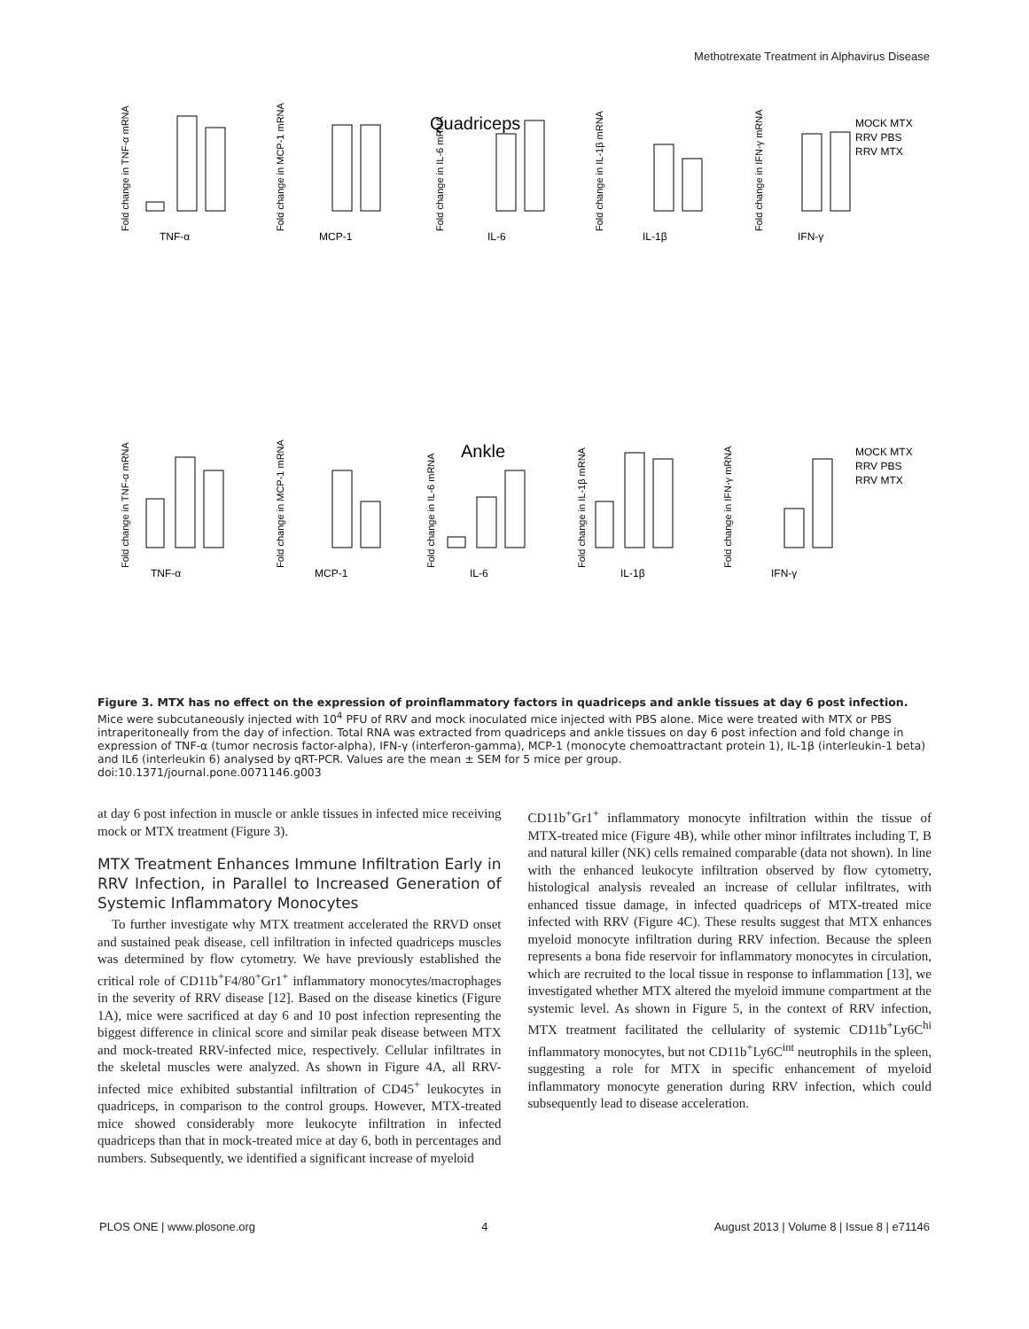Methotrexate Treatment in Alphavirus Disease
Quadriceps
MOCK MTX
RRV PBS
RRV MTX
Ankle
MOCK MTX
RRV PBS
RRV MTX
Fold change in TNF-α mRNA
Fold change in MCP-1 mRNA
Fold change in IL-6 mRNA
Fold change in IL-1β mRNA
Fold change in IFN-γ mRNA
Fold change in TNF-α mRNA
Fold change in MCP-1 mRNA
Fold change in IL-6 mRNA
Fold change in IL-1β mRNA
Fold change in IFN-γ mRNA
TNF-α
MCP-1
IL-6
IL-1β
IFN-γ
TNF-α
MCP-1
IL-6
IL-1β
IFN-γ
Figure 3. MTX has no effect on the expression of proinflammatory factors in quadriceps and ankle tissues at day 6 post infection. Mice were subcutaneously injected with 10<sup>4</sup> PFU of RRV and mock inoculated mice injected with PBS alone. Mice were treated with MTX or PBS intraperitoneally from the day of infection. Total RNA was extracted from quadriceps and ankle tissues on day 6 post infection and fold change in expression of TNF-α (tumor necrosis factor-alpha), IFN-γ (interferon-gamma), MCP-1 (monocyte chemoattractant protein 1), IL-1β (interleukin-1 beta) and IL6 (interleukin 6) analysed by qRT-PCR. Values are the mean ± SEM for 5 mice per group.
doi:10.1371/journal.pone.0071146.g003
at day 6 post infection in muscle or ankle tissues in infected mice receiving mock or MTX treatment (Figure 3).
MTX Treatment Enhances Immune Infiltration Early in RRV Infection, in Parallel to Increased Generation of Systemic Inflammatory Monocytes
To further investigate why MTX treatment accelerated the RRVD onset and sustained peak disease, cell infiltration in infected quadriceps muscles was determined by flow cytometry. We have previously established the critical role of CD11b<sup>+</sup>F4/80<sup>+</sup>Gr1<sup>+</sup> inflammatory monocytes/macrophages in the severity of RRV disease [12]. Based on the disease kinetics (Figure 1A), mice were sacrificed at day 6 and 10 post infection representing the biggest difference in clinical score and similar peak disease between MTX and mock-treated RRV-infected mice, respectively. Cellular infiltrates in the skeletal muscles were analyzed. As shown in Figure 4A, all RRV-infected mice exhibited substantial infiltration of CD45<sup>+</sup> leukocytes in quadriceps, in comparison to the control groups. However, MTX-treated mice showed considerably more leukocyte infiltration in infected quadriceps than that in mock-treated mice at day 6, both in percentages and numbers. Subsequently, we identified a significant increase of myeloid
CD11b<sup>+</sup>Gr1<sup>+</sup> inflammatory monocyte infiltration within the tissue of MTX-treated mice (Figure 4B), while other minor infiltrates including T, B and natural killer (NK) cells remained comparable (data not shown). In line with the enhanced leukocyte infiltration observed by flow cytometry, histological analysis revealed an increase of cellular infiltrates, with enhanced tissue damage, in infected quadriceps of MTX-treated mice infected with RRV (Figure 4C). These results suggest that MTX enhances myeloid monocyte infiltration during RRV infection. Because the spleen represents a bona fide reservoir for inflammatory monocytes in circulation, which are recruited to the local tissue in response to inflammation [13], we investigated whether MTX altered the myeloid immune compartment at the systemic level. As shown in Figure 5, in the context of RRV infection, MTX treatment facilitated the cellularity of systemic CD11b<sup>+</sup>Ly6C<sup>hi</sup> inflammatory monocytes, but not CD11b<sup>+</sup>Ly6C<sup>int</sup> neutrophils in the spleen, suggesting a role for MTX in specific enhancement of myeloid inflammatory monocyte generation during RRV infection, which could subsequently lead to disease acceleration.
PLOS ONE | www.plosone.org 4 August 2013 | Volume 8 | Issue 8 | e71146